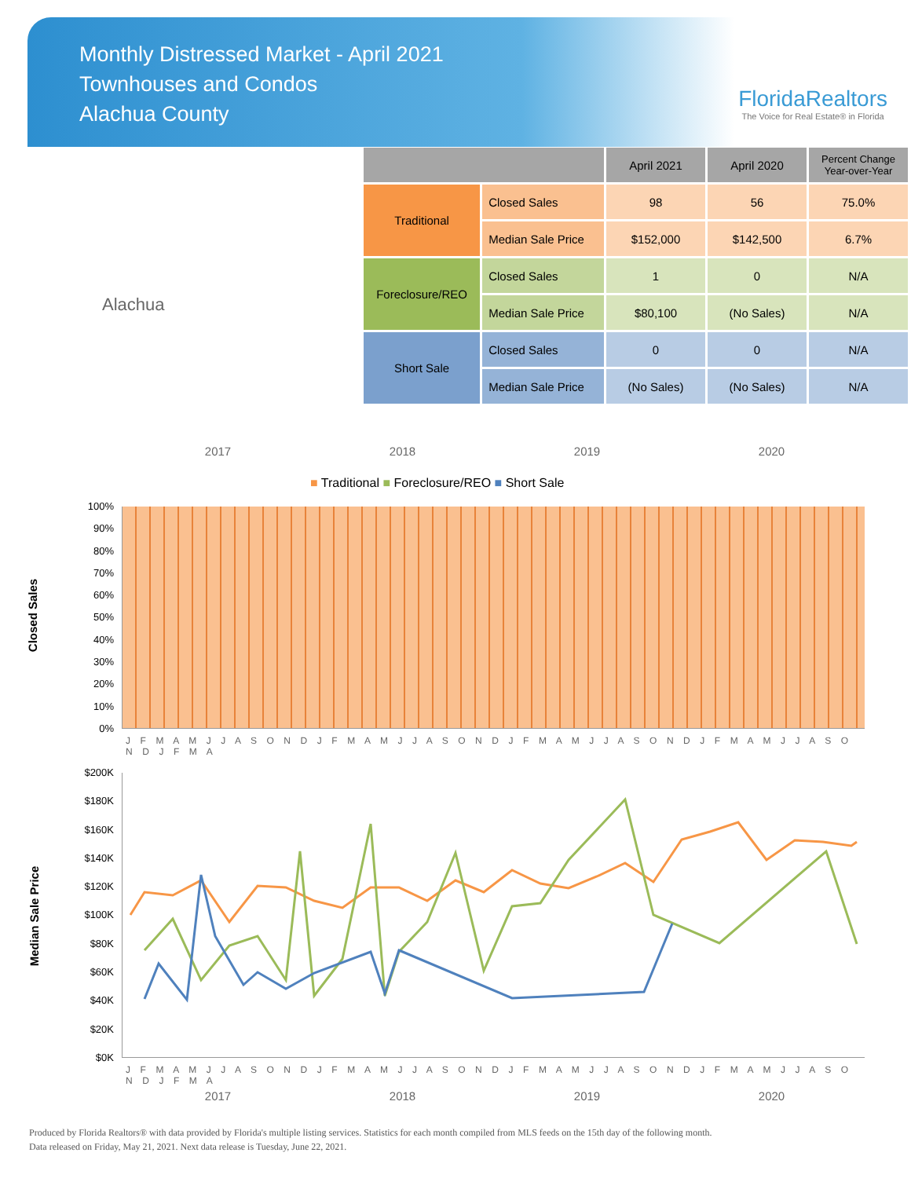Monthly Distressed Market - April 2021
Townhouses and Condos
Alachua County
FloridaRealtors
The Voice for Real Estate® in Florida
Alachua
| | | April 2021 | April 2020 | Percent Change Year-over-Year |
| --- | --- | --- | --- | --- |
| Traditional | Closed Sales | 98 | 56 | 75.0% |
| | Median Sale Price | $152,000 | $142,500 | 6.7% |
| Foreclosure/REO | Closed Sales | 1 | 0 | N/A |
| | Median Sale Price | $80,100 | (No Sales) | N/A |
| Short Sale | Closed Sales | 0 | 0 | N/A |
| | Median Sale Price | (No Sales) | (No Sales) | N/A |
2017 2018 2019 2020
■ Traditional ■ Foreclosure/REO ■ Short Sale
Closed Sales
100%
90%
80%
70%
60%
50%
40%
30%
20%
10%
0%
J F M A M J J A S O N D J F M A M J J A S O N D J F M A M J J A S O N D J F M A M J J A S O N D J F M A
Median Sale Price
$200K
$180K
$160K
$140K
$120K
$100K
$80K
$60K
$40K
$20K
$0K
J F M A M J J A S O N D J F M A M J J A S O N D J F M A M J J A S O N D J F M A M J J A S O N D J F M A
2017 2018 2019 2020
Produced by Florida Realtors® with data provided by Florida's multiple listing services. Statistics for each month compiled from MLS feeds on the 15th day of the following month.
Data released on Friday, May 21, 2021. Next data release is Tuesday, June 22, 2021.